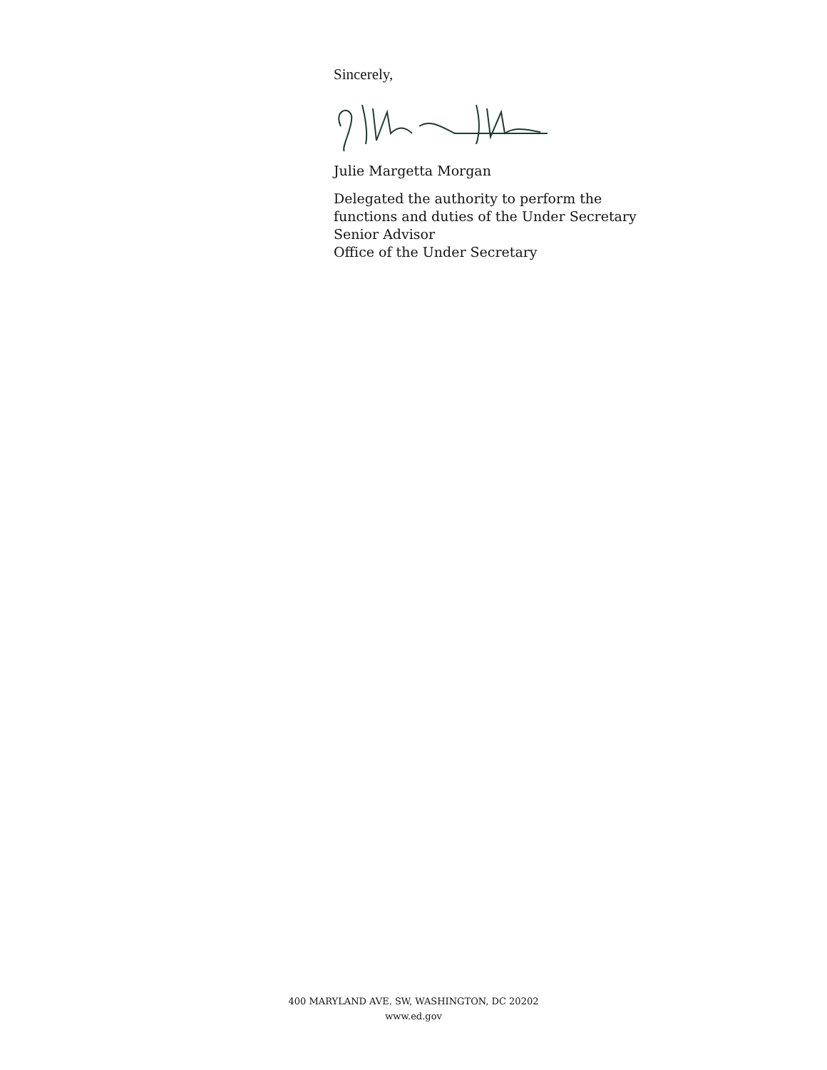Sincerely,
Julie Margetta Morgan
Delegated the authority to perform the
functions and duties of the Under Secretary
Senior Advisor
Office of the Under Secretary
400 MARYLAND AVE. SW, WASHINGTON, DC 20202
www.ed.gov